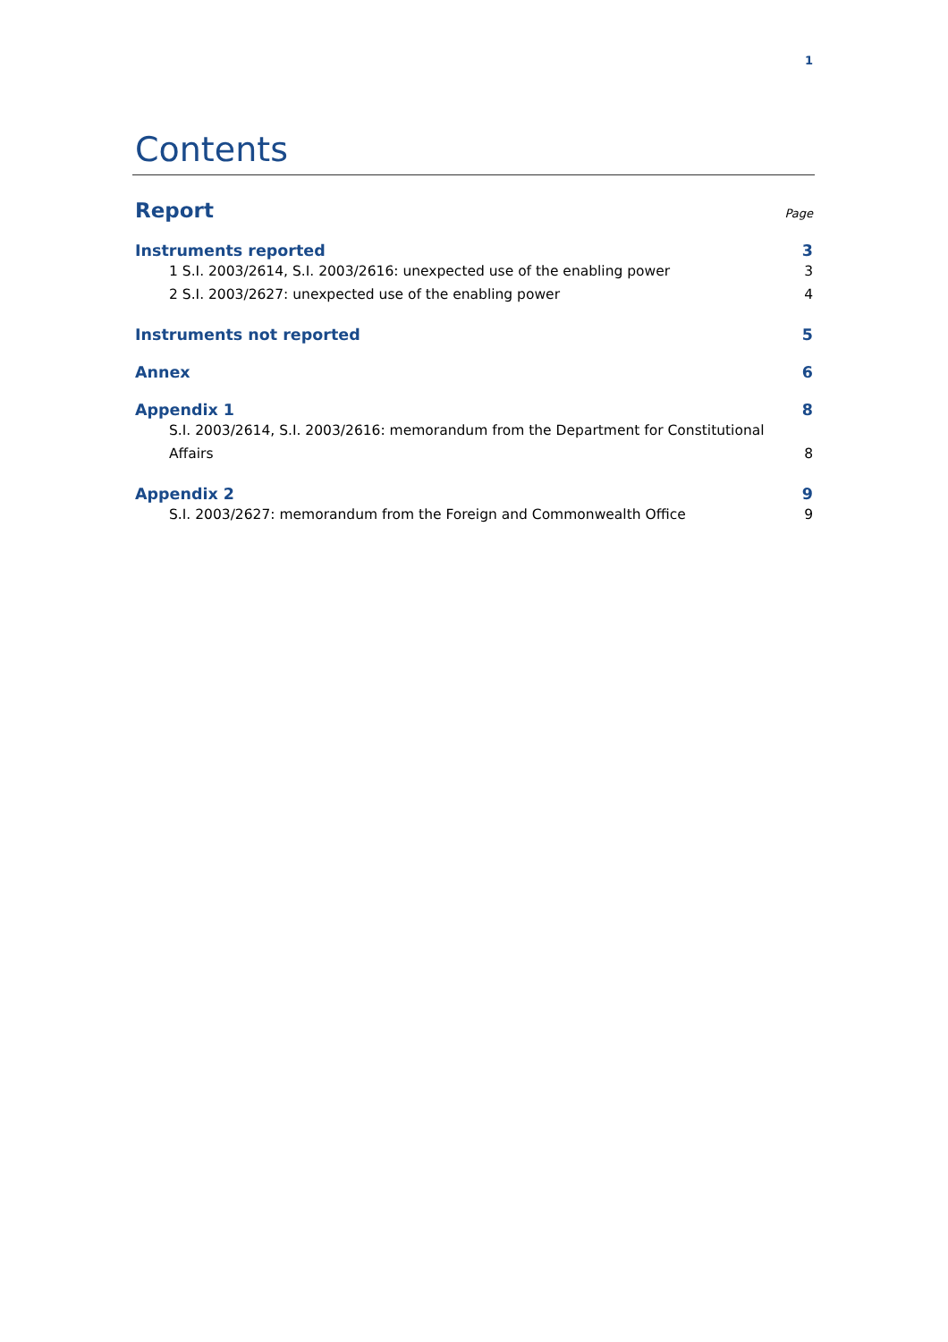1
Contents
Report Page
Instruments reported 3
1 S.I. 2003/2614, S.I. 2003/2616: unexpected use of the enabling power 3
2 S.I. 2003/2627: unexpected use of the enabling power 4
Instruments not reported 5
Annex 6
Appendix 1 8
S.I. 2003/2614, S.I. 2003/2616: memorandum from the Department for Constitutional Affairs 8
Appendix 2 9
S.I. 2003/2627: memorandum from the Foreign and Commonwealth Office 9